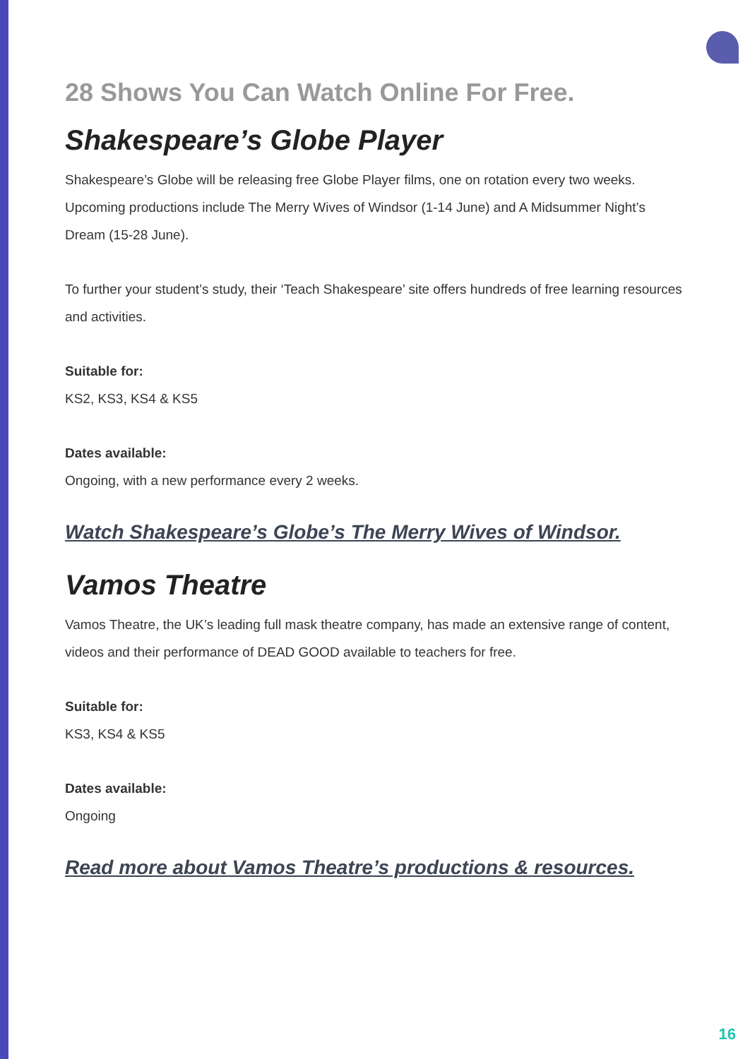28 Shows You Can Watch Online For Free.
Shakespeare’s Globe Player
Shakespeare’s Globe will be releasing free Globe Player films, one on rotation every two weeks. Upcoming productions include The Merry Wives of Windsor (1-14 June) and A Midsummer Night’s Dream (15-28 June).
To further your student’s study, their ‘Teach Shakespeare’ site offers hundreds of free learning resources and activities.
Suitable for:
KS2, KS3, KS4 & KS5
Dates available:
Ongoing, with a new performance every 2 weeks.
Watch Shakespeare’s Globe’s The Merry Wives of Windsor.
Vamos Theatre
Vamos Theatre, the UK’s leading full mask theatre company, has made an extensive range of content, videos and their performance of DEAD GOOD available to teachers for free.
Suitable for:
KS3, KS4 & KS5
Dates available:
Ongoing
Read more about Vamos Theatre’s productions & resources.
16